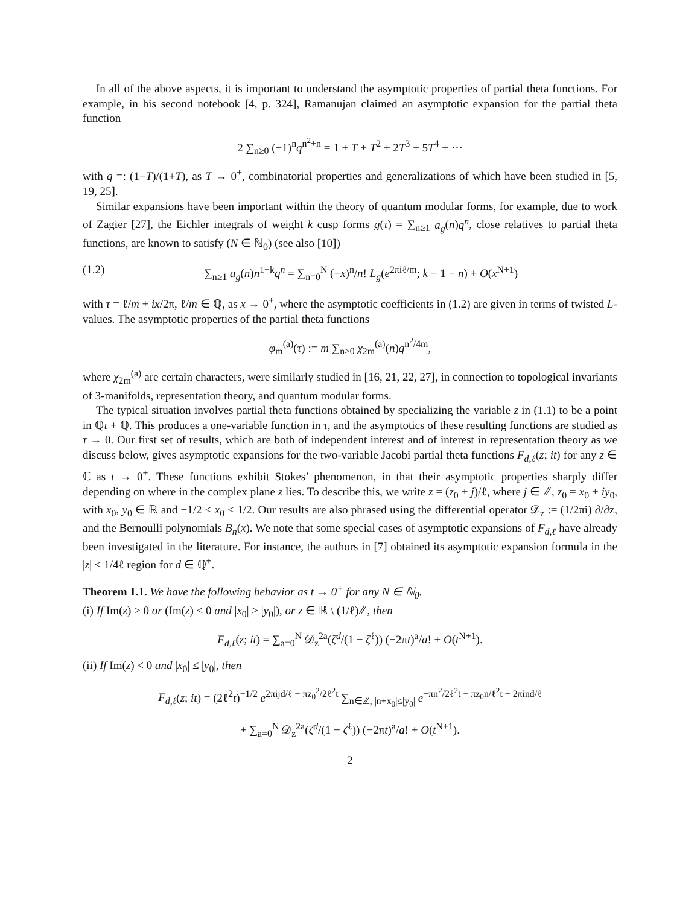In all of the above aspects, it is important to understand the asymptotic properties of partial theta functions. For example, in his second notebook [4, p. 324], Ramanujan claimed an asymptotic expansion for the partial theta function
2 ∑<sub>n≥0</sub> (−1)<sup>n</sup>q<sup>n<sup>2</sup>+n</sup> = 1 + T + T<sup>2</sup> + 2T<sup>3</sup> + 5T<sup>4</sup> + ···
with q =: (1−T)/(1+T), as T → 0<sup>+</sup>, combinatorial properties and generalizations of which have been studied in [5, 19, 25].
Similar expansions have been important within the theory of quantum modular forms, for example, due to work of Zagier [27], the Eichler integrals of weight k cusp forms g(τ) = ∑<sub>n≥1</sub> a<sub>g</sub>(n)q<sup>n</sup>, close relatives to partial theta functions, are known to satisfy (N ∈ ℕ<sub>0</sub>) (see also [10])
(1.2) ∑<sub>n≥1</sub> a<sub>g</sub>(n)n<sup>1−k</sup>q<sup>n</sup> = ∑<sub>n=0</sub><sup>N</sup> (−x)<sup>n</sup>/n! L<sub>g</sub>(e<sup>2πiℓ/m</sup>; k − 1 − n) + O(x<sup>N+1</sup>)
with τ = ℓ/m + ix/2π, ℓ/m ∈ ℚ, as x → 0<sup>+</sup>, where the asymptotic coefficients in (1.2) are given in terms of twisted L-values. The asymptotic properties of the partial theta functions
φ<sub>m</sub><sup>(a)</sup>(τ) := m ∑<sub>n≥0</sub> χ<sub>2m</sub><sup>(a)</sup>(n)q<sup>n<sup>2</sup>/4m</sup>,
where χ<sub>2m</sub><sup>(a)</sup> are certain characters, were similarly studied in [16, 21, 22, 27], in connection to topological invariants of 3-manifolds, representation theory, and quantum modular forms.
The typical situation involves partial theta functions obtained by specializing the variable z in (1.1) to be a point in ℚτ + ℚ. This produces a one-variable function in τ, and the asymptotics of these resulting functions are studied as τ → 0. Our first set of results, which are both of independent interest and of interest in representation theory as we discuss below, gives asymptotic expansions for the two-variable Jacobi partial theta functions F<sub>d,ℓ</sub>(z; it) for any z ∈ ℂ as t → 0<sup>+</sup>. These functions exhibit Stokes’ phenomenon, in that their asymptotic properties sharply differ depending on where in the complex plane z lies. To describe this, we write z = (z<sub>0</sub> + j)/ℓ, where j ∈ ℤ, z<sub>0</sub> = x<sub>0</sub> + iy<sub>0</sub>, with x<sub>0</sub>, y<sub>0</sub> ∈ ℝ and −1/2 < x<sub>0</sub> ≤ 1/2. Our results are also phrased using the differential operator 𝒟<sub>z</sub> := (1/2πi) ∂/∂z, and the Bernoulli polynomials B<sub>n</sub>(x). We note that some special cases of asymptotic expansions of F<sub>d,ℓ</sub> have already been investigated in the literature. For instance, the authors in [7] obtained its asymptotic expansion formula in the |z| < 1/4ℓ region for d ∈ ℚ<sup>+</sup>.
Theorem 1.1. We have the following behavior as t → 0<sup>+</sup> for any N ∈ ℕ<sub>0</sub>.
(i) If Im(z) > 0 or (Im(z) < 0 and |x<sub>0</sub>| > |y<sub>0</sub>|), or z ∈ ℝ \ (1/ℓ)ℤ, then
F<sub>d,ℓ</sub>(z; it) = ∑<sub>a=0</sub><sup>N</sup> 𝒟<sub>z</sub><sup>2a</sup>(ζ<sup>d</sup>/(1 − ζ<sup>ℓ</sup>)) (−2πt)<sup>a</sup>/a! + O(t<sup>N+1</sup>).
(ii) If Im(z) < 0 and |x<sub>0</sub>| ≤ |y<sub>0</sub>|, then
F<sub>d,ℓ</sub>(z; it) = (2ℓ<sup>2</sup>t)<sup>−1/2</sup> e<sup>2πijd/ℓ − πz<sub>0</sub><sup>2</sup>/2ℓ<sup>2</sup>t</sup> ∑<sub>n∈ℤ, |n+x<sub>0</sub>|≤|y<sub>0</sub>|</sub> e<sup>−πn<sup>2</sup>/2ℓ<sup>2</sup>t − πz<sub>0</sub>n/ℓ<sup>2</sup>t − 2πind/ℓ</sup>
+ ∑<sub>a=0</sub><sup>N</sup> 𝒟<sub>z</sub><sup>2a</sup>(ζ<sup>d</sup>/(1 − ζ<sup>ℓ</sup>)) (−2πt)<sup>a</sup>/a! + O(t<sup>N+1</sup>).
2